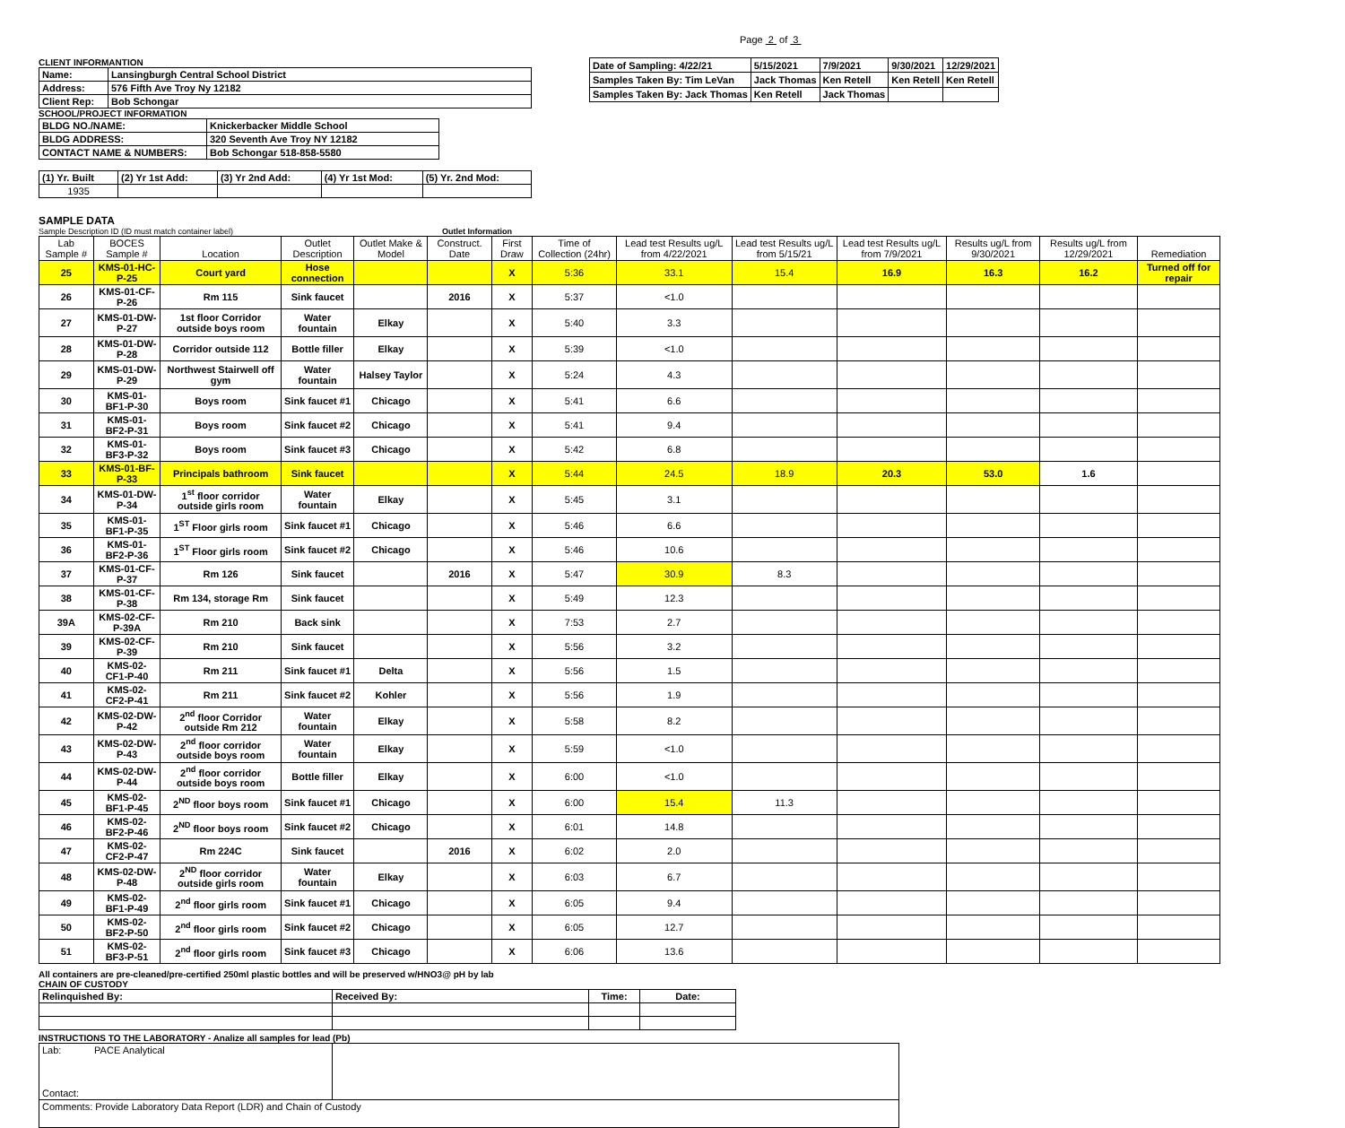Page 2 of 3
CLIENT INFORMANTION
| Name: | Lansingburgh Central School District |
| Address: | 576 Fifth Ave Troy Ny 12182 |
| Client Rep: | Bob Schongar |
SCHOOL/PROJECT INFORMATION
| BLDG NO./NAME: | Knickerbacker Middle School |
| BLDG ADDRESS: | 320 Seventh Ave Troy NY 12182 |
| CONTACT NAME & NUMBERS: | Bob Schongar 518-858-5580 |
| (1) Yr. Built | (2) Yr 1st Add: | (3) Yr 2nd Add: | (4) Yr 1st Mod: | (5) Yr. 2nd Mod: |
| 1935 | | | | |
| Date of Sampling: 4/22/21 | 5/15/2021 | 7/9/2021 | 9/30/2021 | 12/29/2021 |
| Samples Taken By: Tim LeVan | Jack Thomas | Ken Retell | Ken Retell | Ken Retell |
| Samples Taken By: Jack Thomas | Ken Retell | Jack Thomas | | |
SAMPLE DATA
Sample Description ID (ID must match container label) Outlet Information
| Lab Sample # | BOCES Sample # | Location | Outlet Description | Outlet Make & Model | Construct. Date | First Draw | Time of Collection (24hr) | Lead test Results ug/L from 4/22/2021 | Lead test Results ug/L from 5/15/21 | Lead test Results ug/L from 7/9/2021 | Results ug/L from 9/30/2021 | Results ug/L from 12/29/2021 | Remediation |
| --- | --- | --- | --- | --- | --- | --- | --- | --- | --- | --- | --- | --- | --- |
| 25 | KMS-01-HC-P-25 | Court yard | Hose connection | | | X | 5:36 | 33.1 | 15.4 | 16.9 | 16.3 | 16.2 | Turned off for repair |
| 26 | KMS-01-CF-P-26 | Rm 115 | Sink faucet | | 2016 | X | 5:37 | <1.0 | | | | | |
| 27 | KMS-01-DW-P-27 | 1st floor Corridor outside boys room | Water fountain | Elkay | | X | 5:40 | 3.3 | | | | | |
| 28 | KMS-01-DW-P-28 | Corridor outside 112 | Bottle filler | Elkay | | X | 5:39 | <1.0 | | | | | |
| 29 | KMS-01-DW-P-29 | Northwest Stairwell off gym | Water fountain | Halsey Taylor | | X | 5:24 | 4.3 | | | | | |
| 30 | KMS-01-BF1-P-30 | Boys room | Sink faucet #1 | Chicago | | X | 5:41 | 6.6 | | | | | |
| 31 | KMS-01-BF2-P-31 | Boys room | Sink faucet #2 | Chicago | | X | 5:41 | 9.4 | | | | | |
| 32 | KMS-01-BF3-P-32 | Boys room | Sink faucet #3 | Chicago | | X | 5:42 | 6.8 | | | | | |
| 33 | KMS-01-BF-P-33 | Principals bathroom | Sink faucet | | | X | 5:44 | 24.5 | 18.9 | 20.3 | 53.0 | 1.6 | |
| 34 | KMS-01-DW-P-34 | 1<sup>st</sup> floor corridor outside girls room | Water fountain | Elkay | | X | 5:45 | 3.1 | | | | | |
| 35 | KMS-01-BF1-P-35 | 1<sup>ST</sup> Floor girls room | Sink faucet #1 | Chicago | | X | 5:46 | 6.6 | | | | | |
| 36 | KMS-01-BF2-P-36 | 1<sup>ST</sup> Floor girls room | Sink faucet #2 | Chicago | | X | 5:46 | 10.6 | | | | | |
| 37 | KMS-01-CF-P-37 | Rm 126 | Sink faucet | | 2016 | X | 5:47 | 30.9 | 8.3 | | | | |
| 38 | KMS-01-CF-P-38 | Rm 134, storage Rm | Sink faucet | | | X | 5:49 | 12.3 | | | | | |
| 39A | KMS-02-CF-P-39A | Rm 210 | Back sink | | | X | 7:53 | 2.7 | | | | | |
| 39 | KMS-02-CF-P-39 | Rm 210 | Sink faucet | | | X | 5:56 | 3.2 | | | | | |
| 40 | KMS-02-CF1-P-40 | Rm 211 | Sink faucet #1 | Delta | | X | 5:56 | 1.5 | | | | | |
| 41 | KMS-02-CF2-P-41 | Rm 211 | Sink faucet #2 | Kohler | | X | 5:56 | 1.9 | | | | | |
| 42 | KMS-02-DW-P-42 | 2<sup>nd</sup> floor Corridor outside Rm 212 | Water fountain | Elkay | | X | 5:58 | 8.2 | | | | | |
| 43 | KMS-02-DW-P-43 | 2<sup>nd</sup> floor corridor outside boys room | Water fountain | Elkay | | X | 5:59 | <1.0 | | | | | |
| 44 | KMS-02-DW-P-44 | 2<sup>nd</sup> floor corridor outside boys room | Bottle filler | Elkay | | X | 6:00 | <1.0 | | | | | |
| 45 | KMS-02-BF1-P-45 | 2<sup>ND</sup> floor boys room | Sink faucet #1 | Chicago | | X | 6:00 | 15.4 | 11.3 | | | | |
| 46 | KMS-02-BF2-P-46 | 2<sup>ND</sup> floor boys room | Sink faucet #2 | Chicago | | X | 6:01 | 14.8 | | | | | |
| 47 | KMS-02-CF2-P-47 | Rm 224C | Sink faucet | | 2016 | X | 6:02 | 2.0 | | | | | |
| 48 | KMS-02-DW-P-48 | 2<sup>ND</sup> floor corridor outside girls room | Water fountain | Elkay | | X | 6:03 | 6.7 | | | | | |
| 49 | KMS-02-BF1-P-49 | 2<sup>nd</sup> floor girls room | Sink faucet #1 | Chicago | | X | 6:05 | 9.4 | | | | | |
| 50 | KMS-02-BF2-P-50 | 2<sup>nd</sup> floor girls room | Sink faucet #2 | Chicago | | X | 6:05 | 12.7 | | | | | |
| 51 | KMS-02-BF3-P-51 | 2<sup>nd</sup> floor girls room | Sink faucet #3 | Chicago | | X | 6:06 | 13.6 | | | | | |
All containers are pre-cleaned/pre-certified 250ml plastic bottles and will be preserved w/HNO3@ pH by lab
CHAIN OF CUSTODY
| Relinquished By: | Received By: | Time: | Date: |
INSTRUCTIONS TO THE LABORATORY - Analize all samples for lead (Pb)
| Lab: PACE Analytical Contact: | |
| Comments: Provide Laboratory Data Report (LDR) and Chain of Custody | |